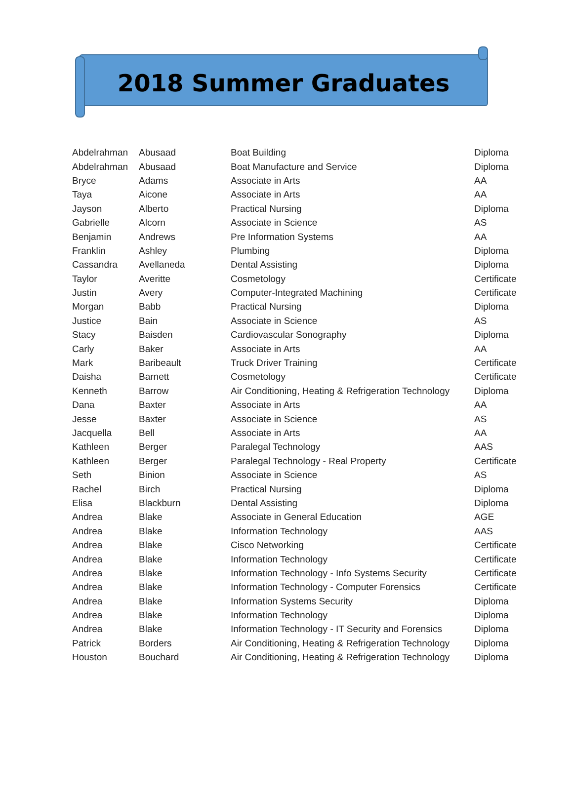2018 Summer Graduates
| Abdelrahman | Abusaad | Boat Building | Diploma |
| Abdelrahman | Abusaad | Boat Manufacture and Service | Diploma |
| Bryce | Adams | Associate in Arts | AA |
| Taya | Aicone | Associate in Arts | AA |
| Jayson | Alberto | Practical Nursing | Diploma |
| Gabrielle | Alcorn | Associate in Science | AS |
| Benjamin | Andrews | Pre Information Systems | AA |
| Franklin | Ashley | Plumbing | Diploma |
| Cassandra | Avellaneda | Dental Assisting | Diploma |
| Taylor | Averitte | Cosmetology | Certificate |
| Justin | Avery | Computer-Integrated Machining | Certificate |
| Morgan | Babb | Practical Nursing | Diploma |
| Justice | Bain | Associate in Science | AS |
| Stacy | Baisden | Cardiovascular Sonography | Diploma |
| Carly | Baker | Associate in Arts | AA |
| Mark | Baribeault | Truck Driver Training | Certificate |
| Daisha | Barnett | Cosmetology | Certificate |
| Kenneth | Barrow | Air Conditioning, Heating & Refrigeration Technology | Diploma |
| Dana | Baxter | Associate in Arts | AA |
| Jesse | Baxter | Associate in Science | AS |
| Jacquella | Bell | Associate in Arts | AA |
| Kathleen | Berger | Paralegal Technology | AAS |
| Kathleen | Berger | Paralegal Technology - Real Property | Certificate |
| Seth | Binion | Associate in Science | AS |
| Rachel | Birch | Practical Nursing | Diploma |
| Elisa | Blackburn | Dental Assisting | Diploma |
| Andrea | Blake | Associate in General Education | AGE |
| Andrea | Blake | Information Technology | AAS |
| Andrea | Blake | Cisco Networking | Certificate |
| Andrea | Blake | Information Technology | Certificate |
| Andrea | Blake | Information Technology - Info Systems Security | Certificate |
| Andrea | Blake | Information Technology - Computer Forensics | Certificate |
| Andrea | Blake | Information Systems Security | Diploma |
| Andrea | Blake | Information Technology | Diploma |
| Andrea | Blake | Information Technology - IT Security and Forensics | Diploma |
| Patrick | Borders | Air Conditioning, Heating & Refrigeration Technology | Diploma |
| Houston | Bouchard | Air Conditioning, Heating & Refrigeration Technology | Diploma |